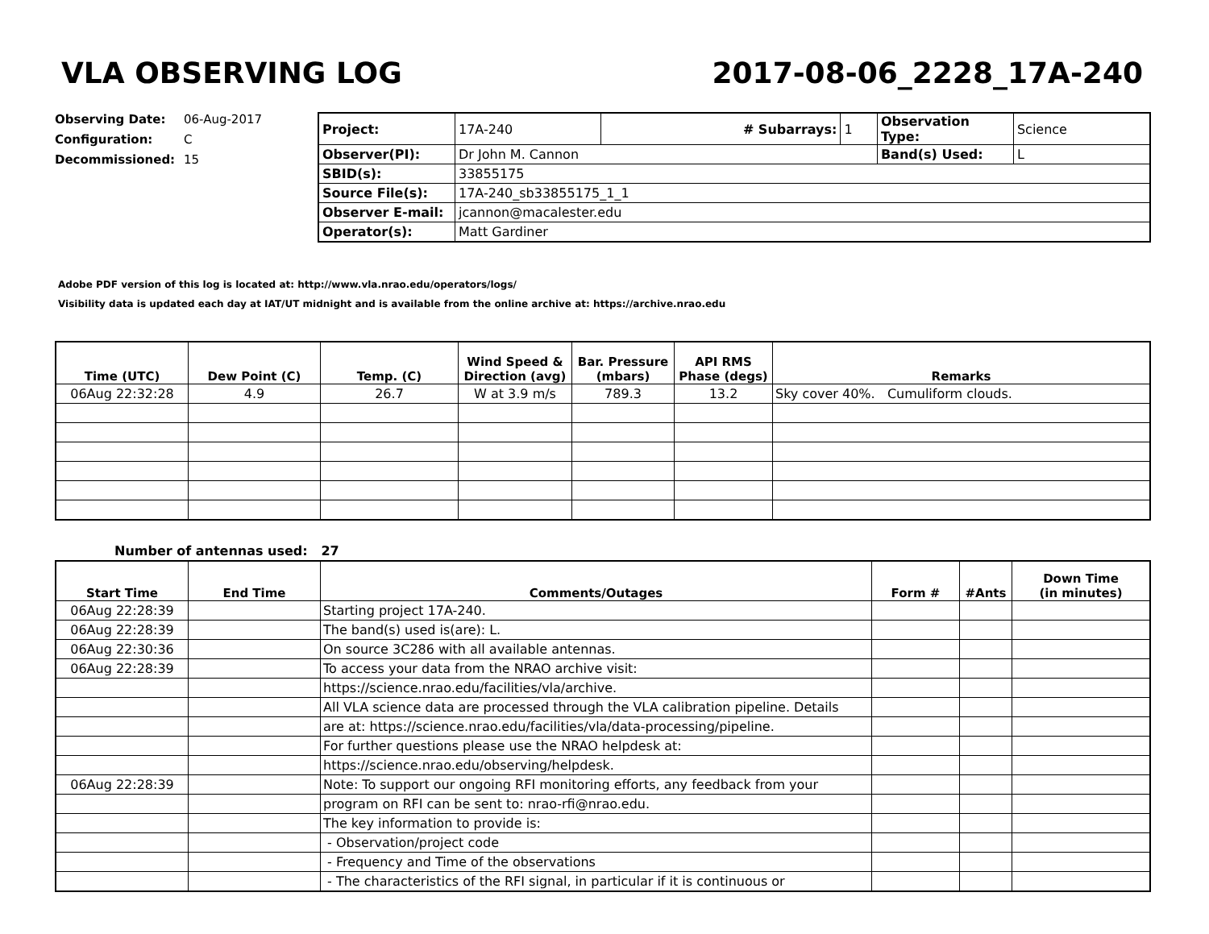VLA OBSERVING LOG 2017-08-06_2228_17A-240
Observing Date: 06-Aug-2017
Configuration: C
Decommissioned: 15
| Project: | 17A-240 | # Subarrays: | 1 | Observation Type: | Science |
| Observer(PI): | Dr John M. Cannon | | | Band(s) Used: | L |
| SBID(s): | 33855175 | | | | |
| Source File(s): | 17A-240_sb33855175_1_1 | | | | |
| Observer E-mail: | jcannon@macalester.edu | | | | |
| Operator(s): | Matt Gardiner | | | | |
Adobe PDF version of this log is located at: http://www.vla.nrao.edu/operators/logs/
Visibility data is updated each day at IAT/UT midnight and is available from the online archive at: https://archive.nrao.edu
| Time (UTC) | Dew Point (C) | Temp. (C) | Wind Speed & Direction (avg) | Bar. Pressure (mbars) | API RMS Phase (degs) | Remarks |
| --- | --- | --- | --- | --- | --- | --- |
| 06Aug 22:32:28 | 4.9 | 26.7 | W at 3.9 m/s | 789.3 | 13.2 | Sky cover 40%. Cumuliform clouds. |
Number of antennas used: 27
| Start Time | End Time | Comments/Outages | Form # | #Ants | Down Time (in minutes) |
| --- | --- | --- | --- | --- | --- |
| 06Aug 22:28:39 | | Starting project 17A-240. | | | |
| 06Aug 22:28:39 | | The band(s) used is(are): L. | | | |
| 06Aug 22:30:36 | | On source 3C286 with all available antennas. | | | |
| 06Aug 22:28:39 | | To access your data from the NRAO archive visit: | | | |
| | | https://science.nrao.edu/facilities/vla/archive. | | | |
| | | All VLA science data are processed through the VLA calibration pipeline. Details | | | |
| | | are at: https://science.nrao.edu/facilities/vla/data-processing/pipeline. | | | |
| | | For further questions please use the NRAO helpdesk at: | | | |
| | | https://science.nrao.edu/observing/helpdesk. | | | |
| 06Aug 22:28:39 | | Note: To support our ongoing RFI monitoring efforts, any feedback from your | | | |
| | | program on RFI can be sent to: nrao-rfi@nrao.edu. | | | |
| | | The key information to provide is: | | | |
| | | - Observation/project code | | | |
| | | - Frequency and Time of the observations | | | |
| | | - The characteristics of the RFI signal, in particular if it is continuous or | | | |